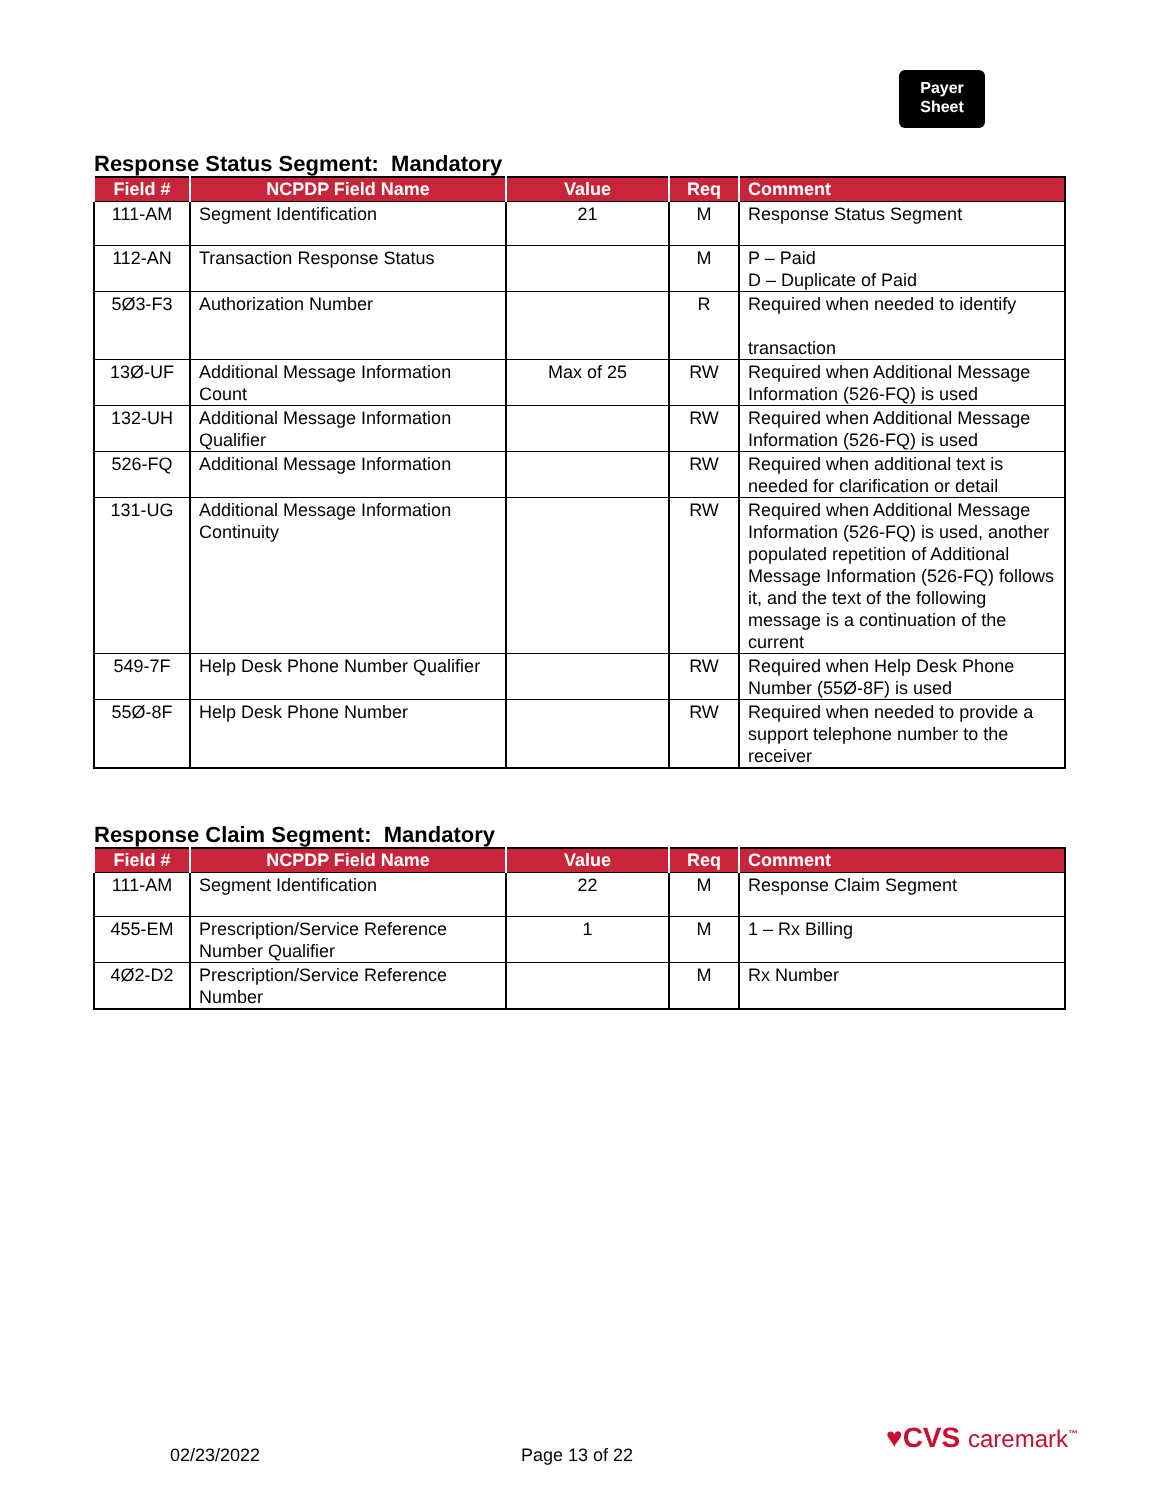Payer
Sheet
Response Status Segment: Mandatory
| Field # | NCPDP Field Name | Value | Req | Comment |
| --- | --- | --- | --- | --- |
| 111-AM | Segment Identification | 21 | M | Response Status Segment |
| 112-AN | Transaction Response Status | | M | P – Paid D – Duplicate of Paid |
| 5Ø3-F3 | Authorization Number | | R | Required when needed to identify transaction |
| 13Ø-UF | Additional Message Information Count | Max of 25 | RW | Required when Additional Message Information (526-FQ) is used |
| 132-UH | Additional Message Information Qualifier | | RW | Required when Additional Message Information (526-FQ) is used |
| 526-FQ | Additional Message Information | | RW | Required when additional text is needed for clarification or detail |
| 131-UG | Additional Message Information Continuity | | RW | Required when Additional Message Information (526-FQ) is used, another populated repetition of Additional Message Information (526-FQ) follows it, and the text of the following message is a continuation of the current |
| 549-7F | Help Desk Phone Number Qualifier | | RW | Required when Help Desk Phone Number (55Ø-8F) is used |
| 55Ø-8F | Help Desk Phone Number | | RW | Required when needed to provide a support telephone number to the receiver |
Response Claim Segment: Mandatory
| Field # | NCPDP Field Name | Value | Req | Comment |
| --- | --- | --- | --- | --- |
| 111-AM | Segment Identification | 22 | M | Response Claim Segment |
| 455-EM | Prescription/Service Reference Number Qualifier | 1 | M | 1 – Rx Billing |
| 4Ø2-D2 | Prescription/Service Reference Number | | M | Rx Number |
♥CVS caremark<sup>™</sup>
02/23/2022 Page 13 of 22